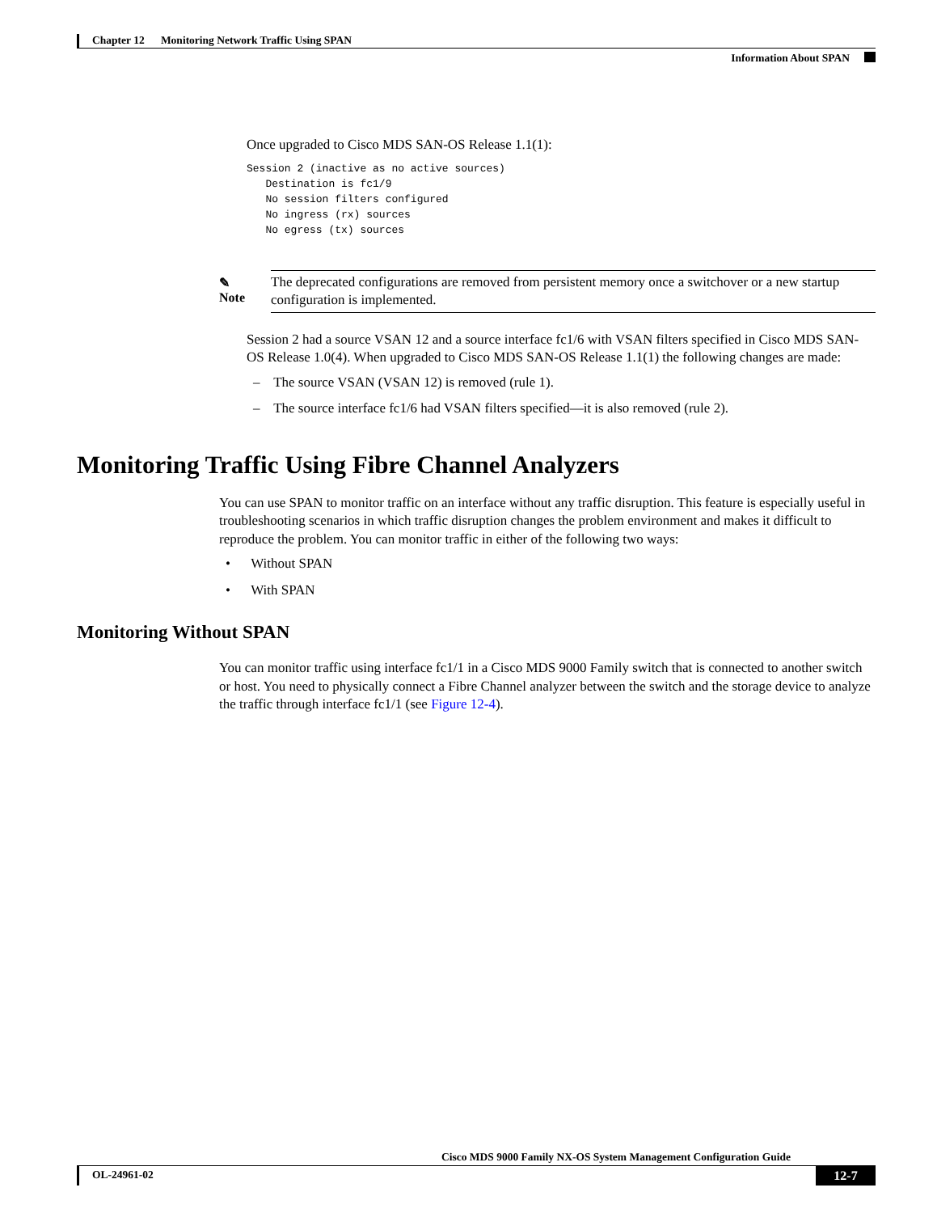Chapter 12 Monitoring Network Traffic Using SPAN
Information About SPAN
Once upgraded to Cisco MDS SAN-OS Release 1.1(1):
Session 2 (inactive as no active sources)
   Destination is fc1/9
   No session filters configured
   No ingress (rx) sources
   No egress (tx) sources
✎
Note
The deprecated configurations are removed from persistent memory once a switchover or a new startup configuration is implemented.
Session 2 had a source VSAN 12 and a source interface fc1/6 with VSAN filters specified in Cisco MDS SAN-OS Release 1.0(4). When upgraded to Cisco MDS SAN-OS Release 1.1(1) the following changes are made:
– The source VSAN (VSAN 12) is removed (rule 1).
– The source interface fc1/6 had VSAN filters specified—it is also removed (rule 2).
Monitoring Traffic Using Fibre Channel Analyzers
You can use SPAN to monitor traffic on an interface without any traffic disruption. This feature is especially useful in troubleshooting scenarios in which traffic disruption changes the problem environment and makes it difficult to reproduce the problem. You can monitor traffic in either of the following two ways:
• Without SPAN
• With SPAN
Monitoring Without SPAN
You can monitor traffic using interface fc1/1 in a Cisco MDS 9000 Family switch that is connected to another switch or host. You need to physically connect a Fibre Channel analyzer between the switch and the storage device to analyze the traffic through interface fc1/1 (see Figure 12-4).
Cisco MDS 9000 Family NX-OS System Management Configuration Guide
OL-24961-02
12-7